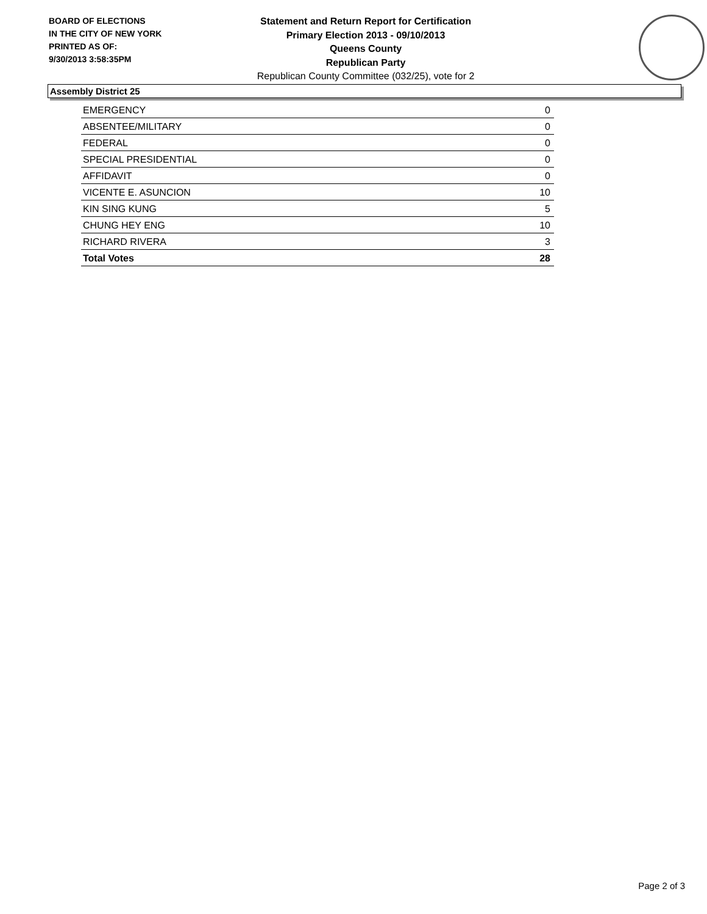BOARD OF ELECTIONS
IN THE CITY OF NEW YORK
PRINTED AS OF:
9/30/2013 3:58:35PM
Statement and Return Report for Certification
Primary Election 2013 - 09/10/2013
Queens County
Republican Party
Republican County Committee (032/25), vote for 2
Assembly District 25
| EMERGENCY | 0 |
| ABSENTEE/MILITARY | 0 |
| FEDERAL | 0 |
| SPECIAL PRESIDENTIAL | 0 |
| AFFIDAVIT | 0 |
| VICENTE E. ASUNCION | 10 |
| KIN SING KUNG | 5 |
| CHUNG HEY ENG | 10 |
| RICHARD RIVERA | 3 |
| Total Votes | 28 |
Page 2 of 3